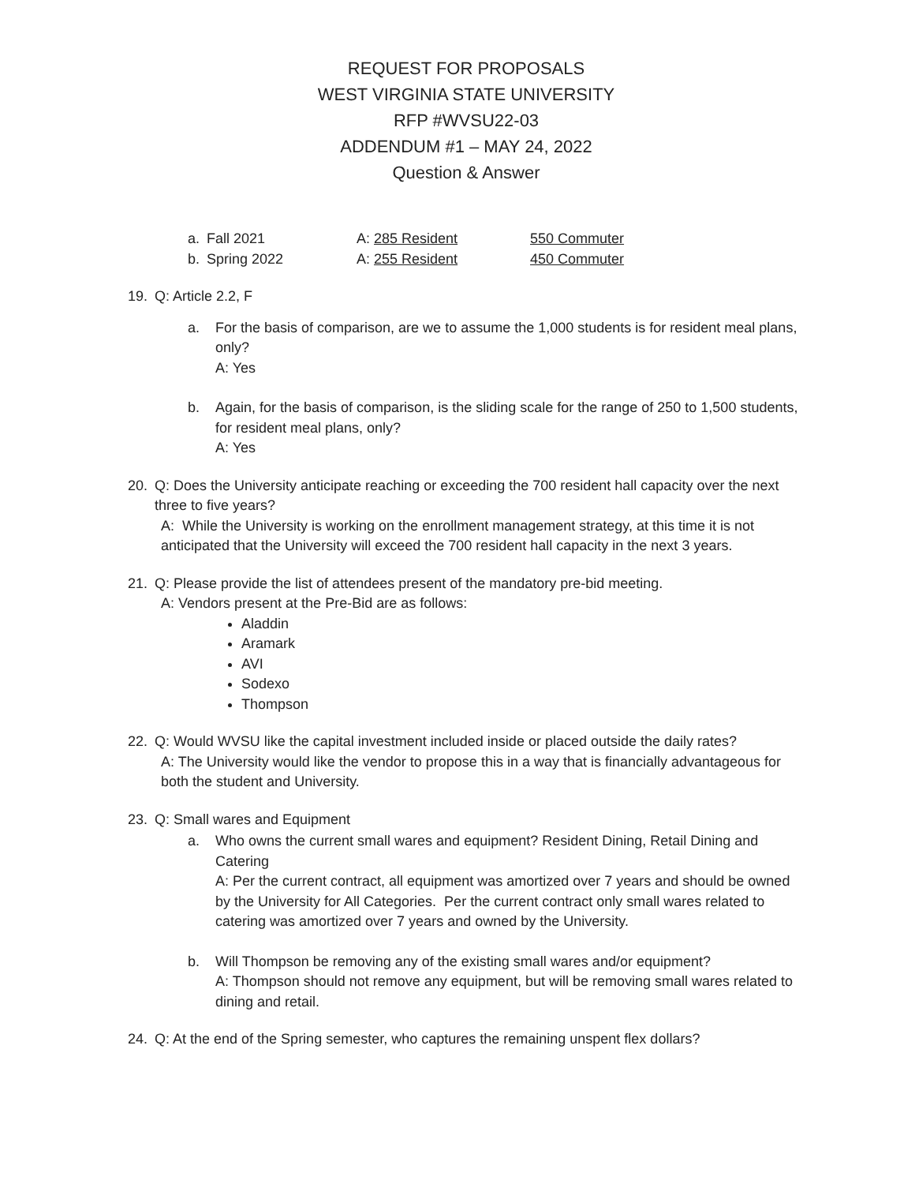REQUEST FOR PROPOSALS
WEST VIRGINIA STATE UNIVERSITY
RFP #WVSU22-03
ADDENDUM #1 – MAY 24, 2022
Question & Answer
a. Fall 2021 A: 285 Resident 550 Commuter
b. Spring 2022 A: 255 Resident 450 Commuter
19. Q: Article 2.2, F
a. For the basis of comparison, are we to assume the 1,000 students is for resident meal plans, only?
A: Yes
b. Again, for the basis of comparison, is the sliding scale for the range of 250 to 1,500 students, for resident meal plans, only?
A: Yes
20. Q: Does the University anticipate reaching or exceeding the 700 resident hall capacity over the next three to five years?
A: While the University is working on the enrollment management strategy, at this time it is not anticipated that the University will exceed the 700 resident hall capacity in the next 3 years.
21. Q: Please provide the list of attendees present of the mandatory pre-bid meeting.
A: Vendors present at the Pre-Bid are as follows:
Aladdin
Aramark
AVI
Sodexo
Thompson
22. Q: Would WVSU like the capital investment included inside or placed outside the daily rates?
A: The University would like the vendor to propose this in a way that is financially advantageous for both the student and University.
23. Q: Small wares and Equipment
a. Who owns the current small wares and equipment? Resident Dining, Retail Dining and Catering
A: Per the current contract, all equipment was amortized over 7 years and should be owned by the University for All Categories. Per the current contract only small wares related to catering was amortized over 7 years and owned by the University.
b. Will Thompson be removing any of the existing small wares and/or equipment?
A: Thompson should not remove any equipment, but will be removing small wares related to dining and retail.
24. Q: At the end of the Spring semester, who captures the remaining unspent flex dollars?